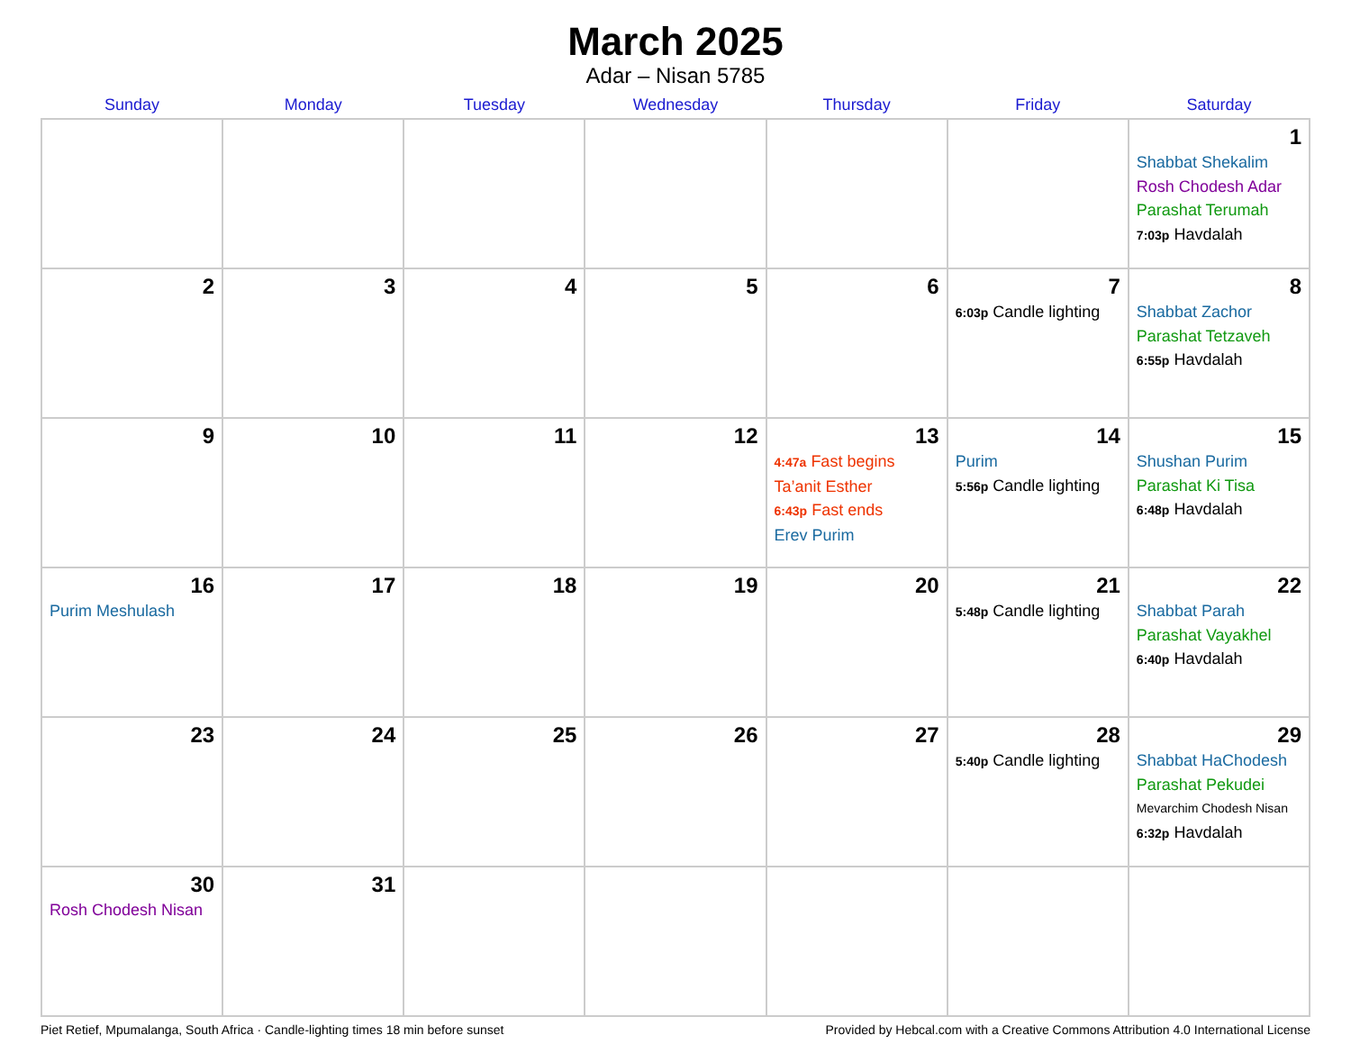March 2025
Adar – Nisan 5785
| Sunday | Monday | Tuesday | Wednesday | Thursday | Friday | Saturday |
| --- | --- | --- | --- | --- | --- | --- |
| | | | | | | 1 Shabbat Shekalim Rosh Chodesh Adar Parashat Terumah 7:03p Havdalah |
| 2 | 3 | 4 | 5 | 6 | 7 6:03p Candle lighting | 8 Shabbat Zachor Parashat Tetzaveh 6:55p Havdalah |
| 9 | 10 | 11 | 12 | 13 4:47a Fast begins Ta’anit Esther 6:43p Fast ends Erev Purim | 14 Purim 5:56p Candle lighting | 15 Shushan Purim Parashat Ki Tisa 6:48p Havdalah |
| 16 Purim Meshulash | 17 | 18 | 19 | 20 | 21 5:48p Candle lighting | 22 Shabbat Parah Parashat Vayakhel 6:40p Havdalah |
| 23 | 24 | 25 | 26 | 27 | 28 5:40p Candle lighting | 29 Shabbat HaChodesh Parashat Pekudei Mevarchim Chodesh Nisan 6:32p Havdalah |
| 30 Rosh Chodesh Nisan | 31 | | | | | |
Piet Retief, Mpumalanga, South Africa · Candle-lighting times 18 min before sunset Provided by Hebcal.com with a Creative Commons Attribution 4.0 International License